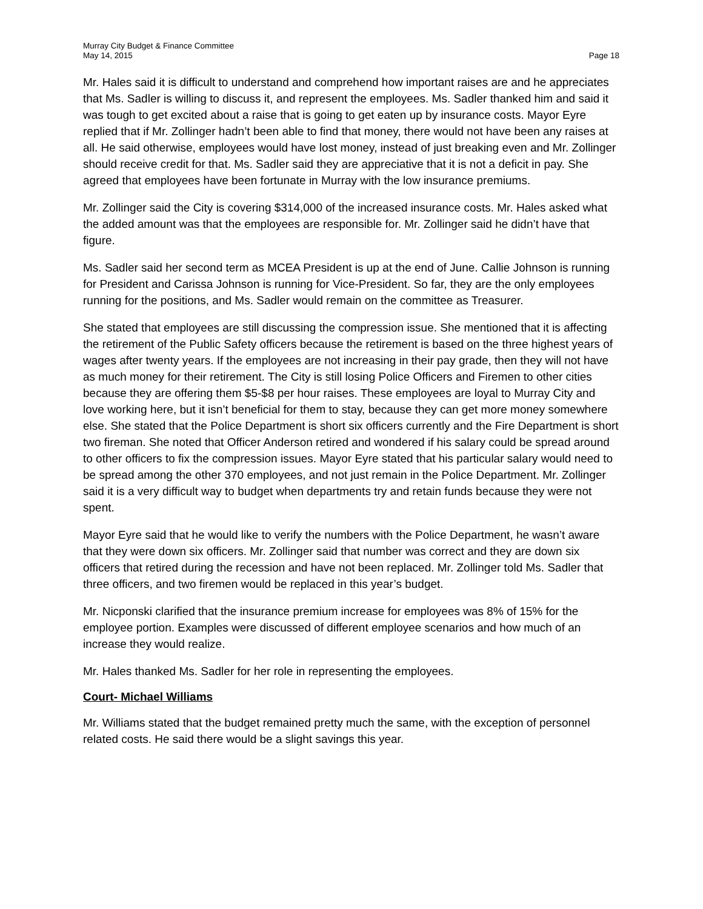Murray City Budget & Finance Committee
May 14, 2015 Page 18
Mr. Hales said it is difficult to understand and comprehend how important raises are and he appreciates that Ms. Sadler is willing to discuss it, and represent the employees. Ms. Sadler thanked him and said it was tough to get excited about a raise that is going to get eaten up by insurance costs. Mayor Eyre replied that if Mr. Zollinger hadn’t been able to find that money, there would not have been any raises at all. He said otherwise, employees would have lost money, instead of just breaking even and Mr. Zollinger should receive credit for that. Ms. Sadler said they are appreciative that it is not a deficit in pay. She agreed that employees have been fortunate in Murray with the low insurance premiums.
Mr. Zollinger said the City is covering $314,000 of the increased insurance costs. Mr. Hales asked what the added amount was that the employees are responsible for. Mr. Zollinger said he didn’t have that figure.
Ms. Sadler said her second term as MCEA President is up at the end of June. Callie Johnson is running for President and Carissa Johnson is running for Vice-President. So far, they are the only employees running for the positions, and Ms. Sadler would remain on the committee as Treasurer.
She stated that employees are still discussing the compression issue. She mentioned that it is affecting the retirement of the Public Safety officers because the retirement is based on the three highest years of wages after twenty years. If the employees are not increasing in their pay grade, then they will not have as much money for their retirement. The City is still losing Police Officers and Firemen to other cities because they are offering them $5-$8 per hour raises. These employees are loyal to Murray City and love working here, but it isn’t beneficial for them to stay, because they can get more money somewhere else. She stated that the Police Department is short six officers currently and the Fire Department is short two fireman. She noted that Officer Anderson retired and wondered if his salary could be spread around to other officers to fix the compression issues. Mayor Eyre stated that his particular salary would need to be spread among the other 370 employees, and not just remain in the Police Department. Mr. Zollinger said it is a very difficult way to budget when departments try and retain funds because they were not spent.
Mayor Eyre said that he would like to verify the numbers with the Police Department, he wasn’t aware that they were down six officers. Mr. Zollinger said that number was correct and they are down six officers that retired during the recession and have not been replaced. Mr. Zollinger told Ms. Sadler that three officers, and two firemen would be replaced in this year’s budget.
Mr. Nicponski clarified that the insurance premium increase for employees was 8% of 15% for the employee portion. Examples were discussed of different employee scenarios and how much of an increase they would realize.
Mr. Hales thanked Ms. Sadler for her role in representing the employees.
Court- Michael Williams
Mr. Williams stated that the budget remained pretty much the same, with the exception of personnel related costs. He said there would be a slight savings this year.